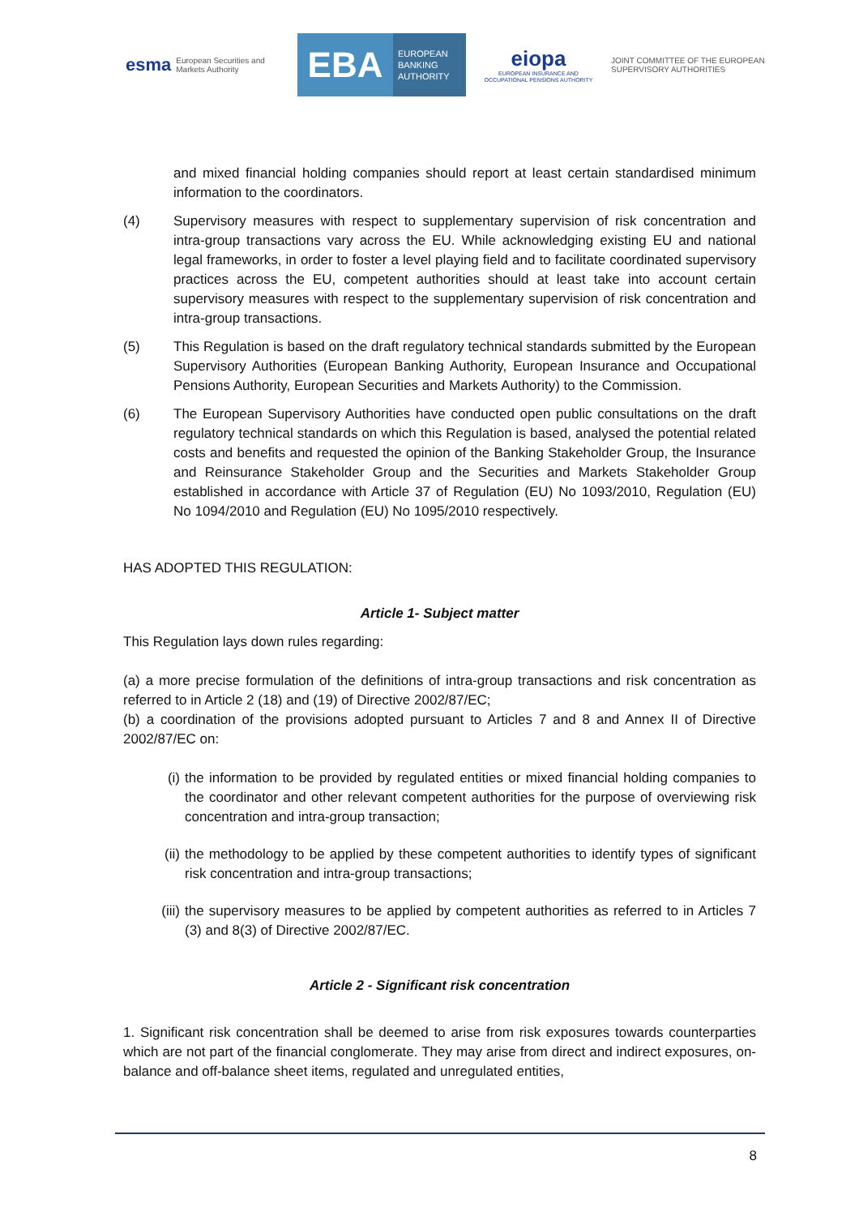esma European Securities and Markets Authority
EBA
EUROPEAN BANKING AUTHORITY
eiopa
EUROPEAN INSURANCE AND OCCUPATIONAL PENSIONS AUTHORITY
JOINT COMMITTEE OF THE EUROPEAN
SUPERVISORY AUTHORITIES
and mixed financial holding companies should report at least certain standardised minimum information to the coordinators.
(4) Supervisory measures with respect to supplementary supervision of risk concentration and intra-group transactions vary across the EU. While acknowledging existing EU and national legal frameworks, in order to foster a level playing field and to facilitate coordinated supervisory practices across the EU, competent authorities should at least take into account certain supervisory measures with respect to the supplementary supervision of risk concentration and intra-group transactions.
(5) This Regulation is based on the draft regulatory technical standards submitted by the European Supervisory Authorities (European Banking Authority, European Insurance and Occupational Pensions Authority, European Securities and Markets Authority) to the Commission.
(6) The European Supervisory Authorities have conducted open public consultations on the draft regulatory technical standards on which this Regulation is based, analysed the potential related costs and benefits and requested the opinion of the Banking Stakeholder Group, the Insurance and Reinsurance Stakeholder Group and the Securities and Markets Stakeholder Group established in accordance with Article 37 of Regulation (EU) No 1093/2010, Regulation (EU) No 1094/2010 and Regulation (EU) No 1095/2010 respectively.
HAS ADOPTED THIS REGULATION:
Article 1- Subject matter
This Regulation lays down rules regarding:
(a) a more precise formulation of the definitions of intra-group transactions and risk concentration as referred to in Article 2 (18) and (19) of Directive 2002/87/EC;
(b) a coordination of the provisions adopted pursuant to Articles 7 and 8 and Annex II of Directive 2002/87/EC on:
(i) the information to be provided by regulated entities or mixed financial holding companies to the coordinator and other relevant competent authorities for the purpose of overviewing risk concentration and intra-group transaction;
(ii)
the methodology to be applied by these competent authorities to identify types of significant risk concentration and intra-group transactions;
(iii)
the supervisory measures to be applied by competent authorities as referred to in Articles 7 (3) and 8(3) of Directive 2002/87/EC.
Article 2 - Significant risk concentration
1. Significant risk concentration shall be deemed to arise from risk exposures towards counterparties which are not part of the financial conglomerate. They may arise from direct and indirect exposures, on-balance and off-balance sheet items, regulated and unregulated entities,
8